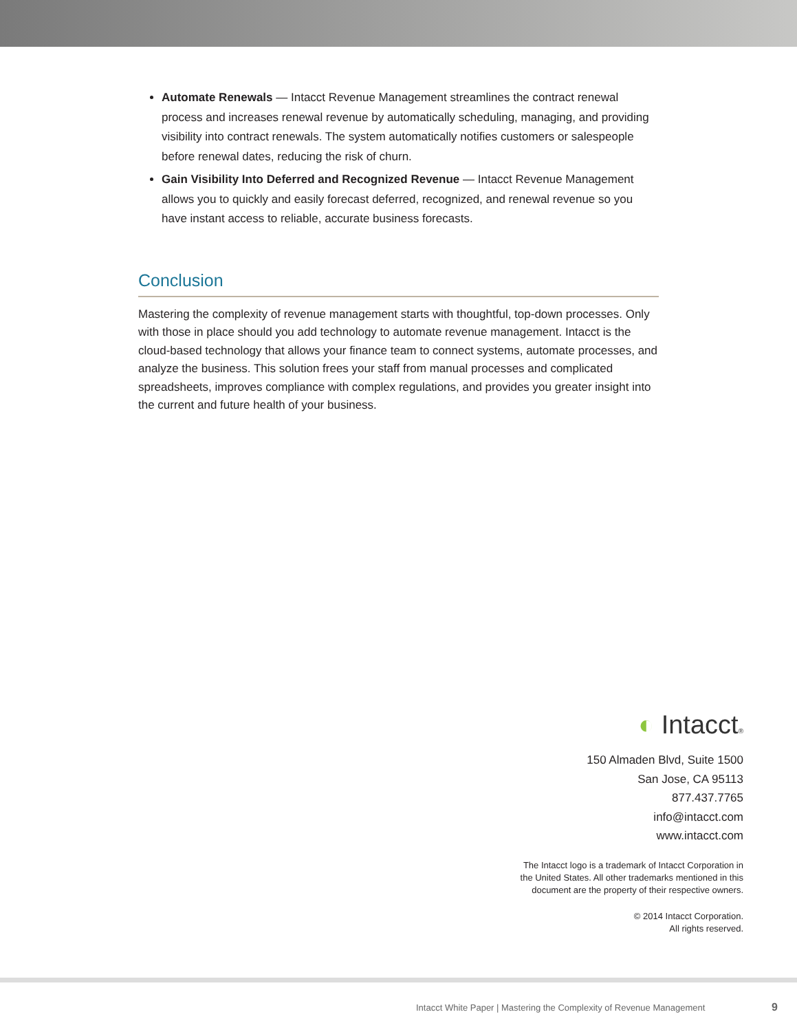Automate Renewals — Intacct Revenue Management streamlines the contract renewal process and increases renewal revenue by automatically scheduling, managing, and providing visibility into contract renewals. The system automatically notifies customers or salespeople before renewal dates, reducing the risk of churn.
Gain Visibility Into Deferred and Recognized Revenue — Intacct Revenue Management allows you to quickly and easily forecast deferred, recognized, and renewal revenue so you have instant access to reliable, accurate business forecasts.
Conclusion
Mastering the complexity of revenue management starts with thoughtful, top-down processes. Only with those in place should you add technology to automate revenue management. Intacct is the cloud-based technology that allows your finance team to connect systems, automate processes, and analyze the business. This solution frees your staff from manual processes and complicated spreadsheets, improves compliance with complex regulations, and provides you greater insight into the current and future health of your business.
◐ Intacct®
150 Almaden Blvd, Suite 1500
San Jose, CA 95113
877.437.7765
info@intacct.com
www.intacct.com
The Intacct logo is a trademark of Intacct Corporation in
the United States. All other trademarks mentioned in this
document are the property of their respective owners.
© 2014 Intacct Corporation.
All rights reserved.
Intacct White Paper | Mastering the Complexity of Revenue Management
9